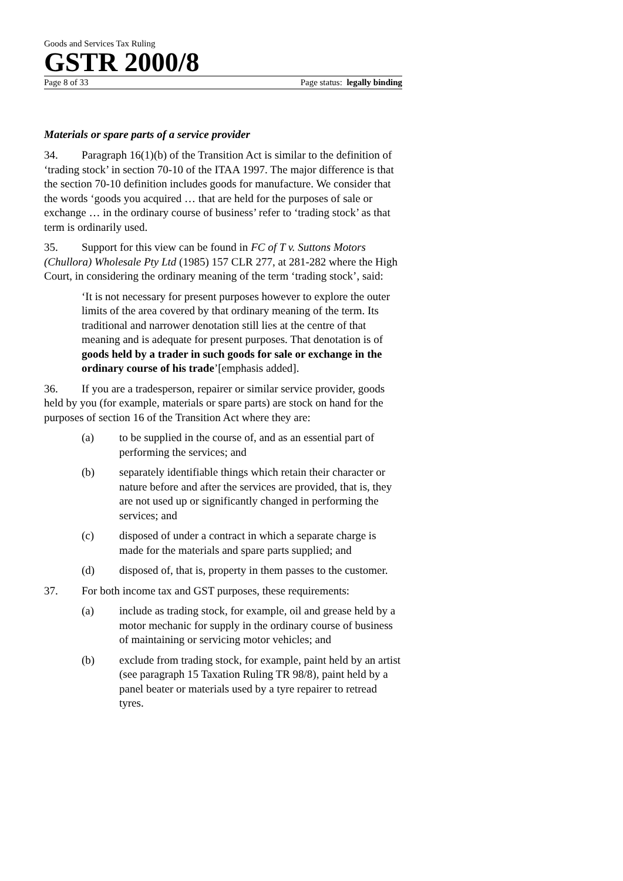Goods and Services Tax Ruling
GSTR 2000/8
Page 8 of 33 Page status: legally binding
Materials or spare parts of a service provider
34. Paragraph 16(1)(b) of the Transition Act is similar to the definition of ‘trading stock’ in section 70-10 of the ITAA 1997. The major difference is that the section 70-10 definition includes goods for manufacture. We consider that the words ‘goods you acquired … that are held for the purposes of sale or exchange … in the ordinary course of business’ refer to ‘trading stock’ as that term is ordinarily used.
35. Support for this view can be found in FC of T v. Suttons Motors (Chullora) Wholesale Pty Ltd (1985) 157 CLR 277, at 281-282 where the High Court, in considering the ordinary meaning of the term ‘trading stock’, said:
‘It is not necessary for present purposes however to explore the outer limits of the area covered by that ordinary meaning of the term. Its traditional and narrower denotation still lies at the centre of that meaning and is adequate for present purposes. That denotation is of goods held by a trader in such goods for sale or exchange in the ordinary course of his trade’[emphasis added].
36. If you are a tradesperson, repairer or similar service provider, goods held by you (for example, materials or spare parts) are stock on hand for the purposes of section 16 of the Transition Act where they are:
(a) to be supplied in the course of, and as an essential part of performing the services; and
(b) separately identifiable things which retain their character or nature before and after the services are provided, that is, they are not used up or significantly changed in performing the services; and
(c) disposed of under a contract in which a separate charge is made for the materials and spare parts supplied; and
(d) disposed of, that is, property in them passes to the customer.
37. For both income tax and GST purposes, these requirements:
(a) include as trading stock, for example, oil and grease held by a motor mechanic for supply in the ordinary course of business of maintaining or servicing motor vehicles; and
(b) exclude from trading stock, for example, paint held by an artist (see paragraph 15 Taxation Ruling TR 98/8), paint held by a panel beater or materials used by a tyre repairer to retread tyres.